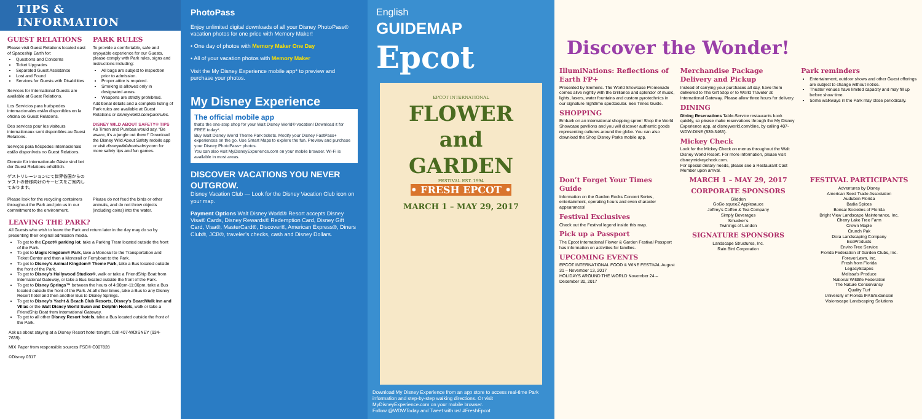TIPS & INFORMATION
GUEST RELATIONS
Please visit Guest Relations located east of Spaceship Earth for:
Questions and Concerns
Ticket Upgrades
Separated Guest Assistance
Lost and Found
Services for Guests with Disabilities
Services for International Guests are available at Guest Relations.
Los Servicios para huéspedes internacionales están disponibles en la oficina de Guest Relations.
Des services pour les visiteurs internationaux sont disponibles au Guest Relations.
Serviços para hóspedes internacionais estão disponíveis no Guest Relations.
Dienste für internationale Gäste sind bei der Guest Relations erhältlich.
ゲストリレーションにて世界各国からのゲストの皆様向けのサービスをご案内しております。
PARK RULES
To provide a comfortable, safe and enjoyable experience for our Guests, please comply with Park rules, signs and instructions including:
All bags are subject to inspection prior to admission.
Proper attire is required.
Smoking is allowed only in designated areas.
Weapons are strictly prohibited.
Additional details and a complete listing of Park rules are available at Guest Relations or disneyworld.com/parkrules.
DISNEY WILD ABOUT SAFETY® TIPS As Timon and Pumbaa would say, “Be aware, it’s a jungle out there!” Download the Disney Wild About Safety mobile app or visit disneywildaboutsafety.com for more safety tips and fun games.
Please look for the recycling containers throughout the Park and join us in our commitment to the environment.
Please do not feed the birds or other animals, and do not throw objects (including coins) into the water.
LEAVING THE PARK?
All Guests who wish to leave the Park and return later in the day may do so by presenting their original admission media.
To get to the Epcot® parking lot, take a Parking Tram located outside the front of the Park.
To get to Magic Kingdom® Park, take a Monorail to the Transportation and Ticket Center and then a Monorail or Ferryboat to the Park.
To get to Disney’s Animal Kingdom® Theme Park, take a Bus located outside the front of the Park.
To get to Disney’s Hollywood Studios®, walk or take a FriendShip Boat from International Gateway, or take a Bus located outside the front of the Park.
To get to Disney Springs™ between the hours of 4:00pm-11:00pm, take a Bus located outside the front of the Park. At all other times, take a Bus to any Disney Resort hotel and then another Bus to Disney Springs.
To get to Disney’s Yacht & Beach Club Resorts, Disney’s BoardWalk Inn and Villas or the Walt Disney World Swan and Dolphin Hotels, walk or take a FriendShip Boat from International Gateway.
To get to all other Disney Resort hotels, take a Bus located outside the front of the Park.
Ask us about staying at a Disney Resort hotel tonight. Call 407-WDISNEY (934-7639).
MIX Paper from responsible sources FSC® C007828
©Disney 0317
PhotoPass
Enjoy unlimited digital downloads of all your Disney PhotoPass® vacation photos for one price with Memory Maker!
• One day of photos with Memory Maker One Day
• All of your vacation photos with Memory Maker
Visit the My Disney Experience mobile app* to preview and purchase your photos.
My Disney Experience
The official mobile app
that’s the one-stop shop for your Walt Disney World® vacation! Download it for FREE today*.
Buy Walt Disney World Theme Park tickets. Modify your Disney FastPass+ experiences on the go. Use Smart Maps to explore the fun. Preview and purchase your Disney PhotoPass+ photos.
You can also visit MyDisneyExperience.com on your mobile browser. Wi-Fi is available in most areas.
DISCOVER VACATIONS YOU NEVER OUTGROW.
Disney Vacation Club — Look for the Disney Vacation Club icon on your map.
Payment Options Walt Disney World® Resort accepts Disney Visa® Cards, Disney Rewards® Redemption Card, Disney Gift Card, Visa®, MasterCard®, Discover®, American Express®, Diners Club®, JCB®, traveler’s checks, cash and Disney Dollars.
English
GUIDEMAP
Epcot
EPCOT INTERNATIONAL
FLOWER and GARDEN
FESTIVAL EST. 1994
• FRESH EPCOT •
MARCH 1 – MAY 29, 2017
Download My Disney Experience from an app store to access real-time Park information and step-by-step walking directions. Or visit MyDisneyExperience.com on your mobile browser.
Follow @WDWToday and Tweet with us! #FreshEpcot
Discover the Wonder!
IllumiNations: Reflections of Earth FP+
Presented by Siemens. The World Showcase Promenade comes alive nightly with the brilliance and splendor of music, lights, lasers, water fountains and custom pyrotechnics in our signature nighttime spectacular. See Times Guide.
SHOPPING
Embark on an international shopping spree! Shop the World Showcase pavilions and you will discover authentic goods representing cultures around the globe. You can also download the Shop Disney Parks mobile app.
Merchandise Package Delivery and Pickup
Instead of carrying your purchases all day, have them delivered to The Gift Stop or to World Traveler at International Gateway. Please allow three hours for delivery.
DINING
Dining Reservations Table-Service restaurants book quickly, so please make reservations through the My Disney Experience app, at disneyworld.com/dine, by calling 407-WDW-DINE (939-3463).
Mickey Check
Look for the Mickey Check on menus throughout the Walt Disney World Resort. For more information, please visit disneymickeycheck.com.
For special dietary needs, please see a Restaurant Cast Member upon arrival.
Park reminders
Entertainment, outdoor shows and other Guest offerings are subject to change without notice.
Theater venues have limited capacity and may fill up before show time.
Some walkways in the Park may close periodically.
Don’t Forget Your Times Guide
Information on the Garden Rocks Concert Series, entertainment, operating hours and even character appearances!
Festival Exclusives
Check out the Festival legend inside this map.
Pick up a Passport
The Epcot International Flower & Garden Festival Passport has information on activities for families.
UPCOMING EVENTS
EPCOT INTERNATIONAL FOOD & WINE FESTIVAL August 31 – November 13, 2017
HOLIDAYS AROUND THE WORLD November 24 – December 30, 2017
MARCH 1 – MAY 29, 2017
CORPORATE SPONSORS
Glidden
GoGo squeeZ Applesauce
Joffrey’s Coffee & Tea Company
Simply Beverages
Smucker’s
Twinings of London
SIGNATURE SPONSORS
Landscape Structures, Inc.
Rain Bird Corporation
FESTIVAL PARTICIPANTS
Adventures by Disney
American Seed Trade Association
Audubon Florida
Badia Spices
Bonsai Societies of Florida
Bright View Landscape Maintenance, Inc.
Cherry Lake Tree Farm
Crown Maple
Crunch Pak
Dora Landscaping Company
EcoProducts
Enviro Tree Service
Florida Federation of Garden Clubs, Inc.
ForeverLawn, Inc.
Fresh from Florida
LegacyScapes
Melissa’s Produce
National Wildlife Federation
The Nature Conservancy
Quality Turf
University of Florida IFAS/Extension
Visionscape Landscaping Solutions